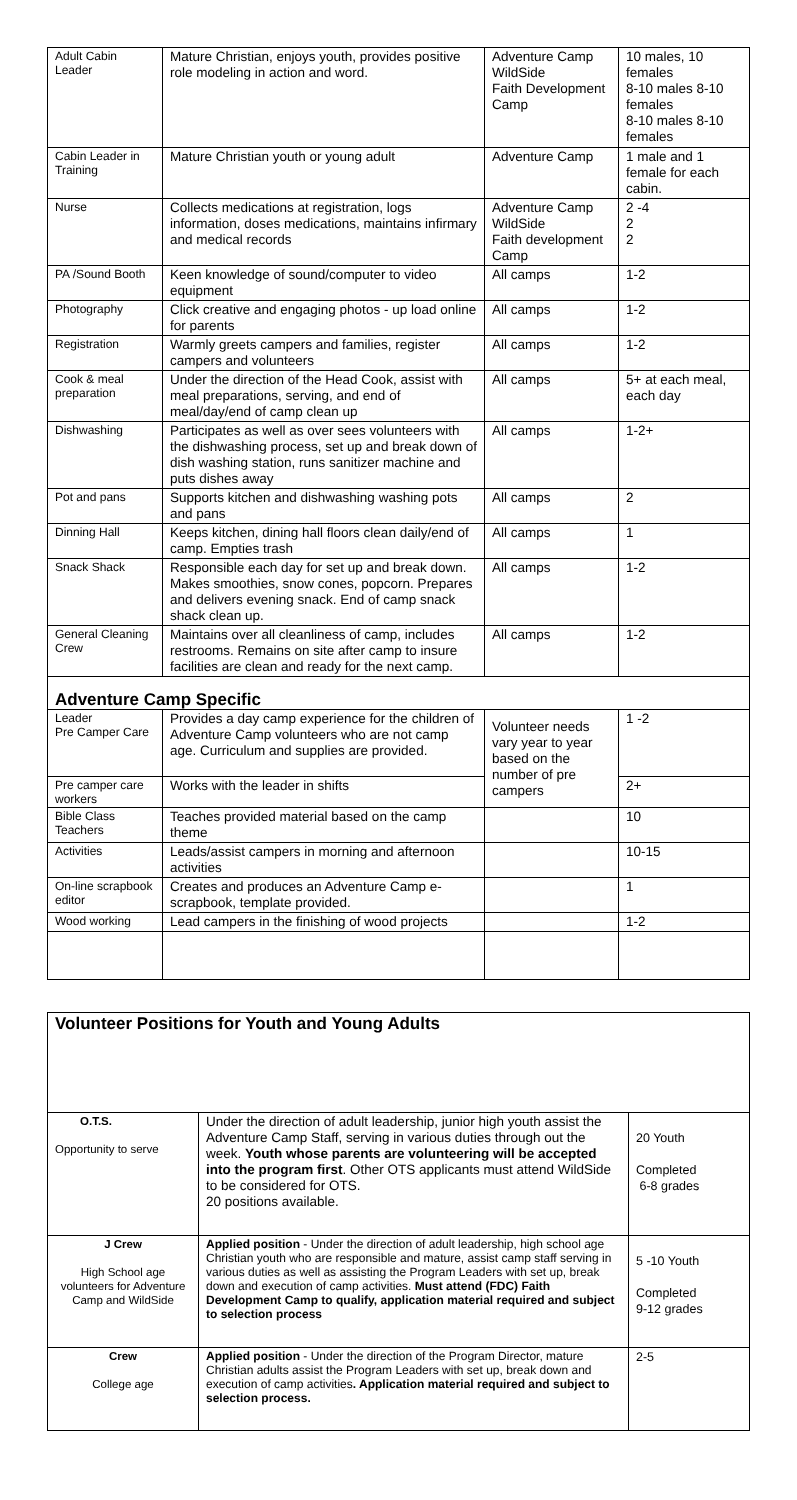| Adult Cabin Leader | Mature Christian, enjoys youth, provides positive role modeling in action and word. | Adventure Camp WildSide Faith Development Camp | 10 males, 10 females 8-10 males 8-10 females 8-10 males 8-10 females |
| Cabin Leader in Training | Mature Christian youth or young adult | Adventure Camp | 1 male and 1 female for each cabin. |
| Nurse | Collects medications at registration, logs information, doses medications, maintains infirmary and medical records | Adventure Camp WildSide Faith development Camp | 2 -4 2 2 |
| PA /Sound Booth | Keen knowledge of sound/computer to video equipment | All camps | 1-2 |
| Photography | Click creative and engaging photos - up load online for parents | All camps | 1-2 |
| Registration | Warmly greets campers and families, register campers and volunteers | All camps | 1-2 |
| Cook & meal preparation | Under the direction of the Head Cook, assist with meal preparations, serving, and end of meal/day/end of camp clean up | All camps | 5+ at each meal, each day |
| Dishwashing | Participates as well as over sees volunteers with the dishwashing process, set up and break down of dish washing station, runs sanitizer machine and puts dishes away | All camps | 1-2+ |
| Pot and pans | Supports kitchen and dishwashing washing pots and pans | All camps | 2 |
| Dinning Hall | Keeps kitchen, dining hall floors clean daily/end of camp. Empties trash | All camps | 1 |
| Snack Shack | Responsible each day for set up and break down. Makes smoothies, snow cones, popcorn. Prepares and delivers evening snack. End of camp snack shack clean up. | All camps | 1-2 |
| General Cleaning Crew | Maintains over all cleanliness of camp, includes restrooms. Remains on site after camp to insure facilities are clean and ready for the next camp. | All camps | 1-2 |
| Adventure Camp Specific | | | |
| Leader Pre Camper Care | Provides a day camp experience for the children of Adventure Camp volunteers who are not camp age. Curriculum and supplies are provided. | Volunteer needs vary year to year based on the number of pre campers | 1 -2 |
| Pre camper care workers | Works with the leader in shifts | | 2+ |
| Bible Class Teachers | Teaches provided material based on the camp theme | | 10 |
| Activities | Leads/assist campers in morning and afternoon activities | | 10-15 |
| On-line scrapbook editor | Creates and produces an Adventure Camp e-scrapbook, template provided. | | 1 |
| Wood working | Lead campers in the finishing of wood projects | | 1-2 |
| Volunteer Positions for Youth and Young Adults | | |
| O.T.S. Opportunity to serve | Under the direction of adult leadership, junior high youth assist the Adventure Camp Staff, serving in various duties through out the week. Youth whose parents are volunteering will be accepted into the program first . Other OTS applicants must attend WildSide to be considered for OTS. 20 positions available. | 20 Youth Completed 6-8 grades |
| J Crew High School age volunteers for Adventure Camp and WildSide | Applied position - Under the direction of adult leadership, high school age Christian youth who are responsible and mature, assist camp staff serving in various duties as well as assisting the Program Leaders with set up, break down and execution of camp activities. Must attend (FDC) Faith Development Camp to qualify, application material required and subject to selection process | 5 -10 Youth Completed 9-12 grades |
| Crew College age | Applied position - Under the direction of the Program Director, mature Christian adults assist the Program Leaders with set up, break down and execution of camp activities . Application material required and subject to selection process. | 2-5 |